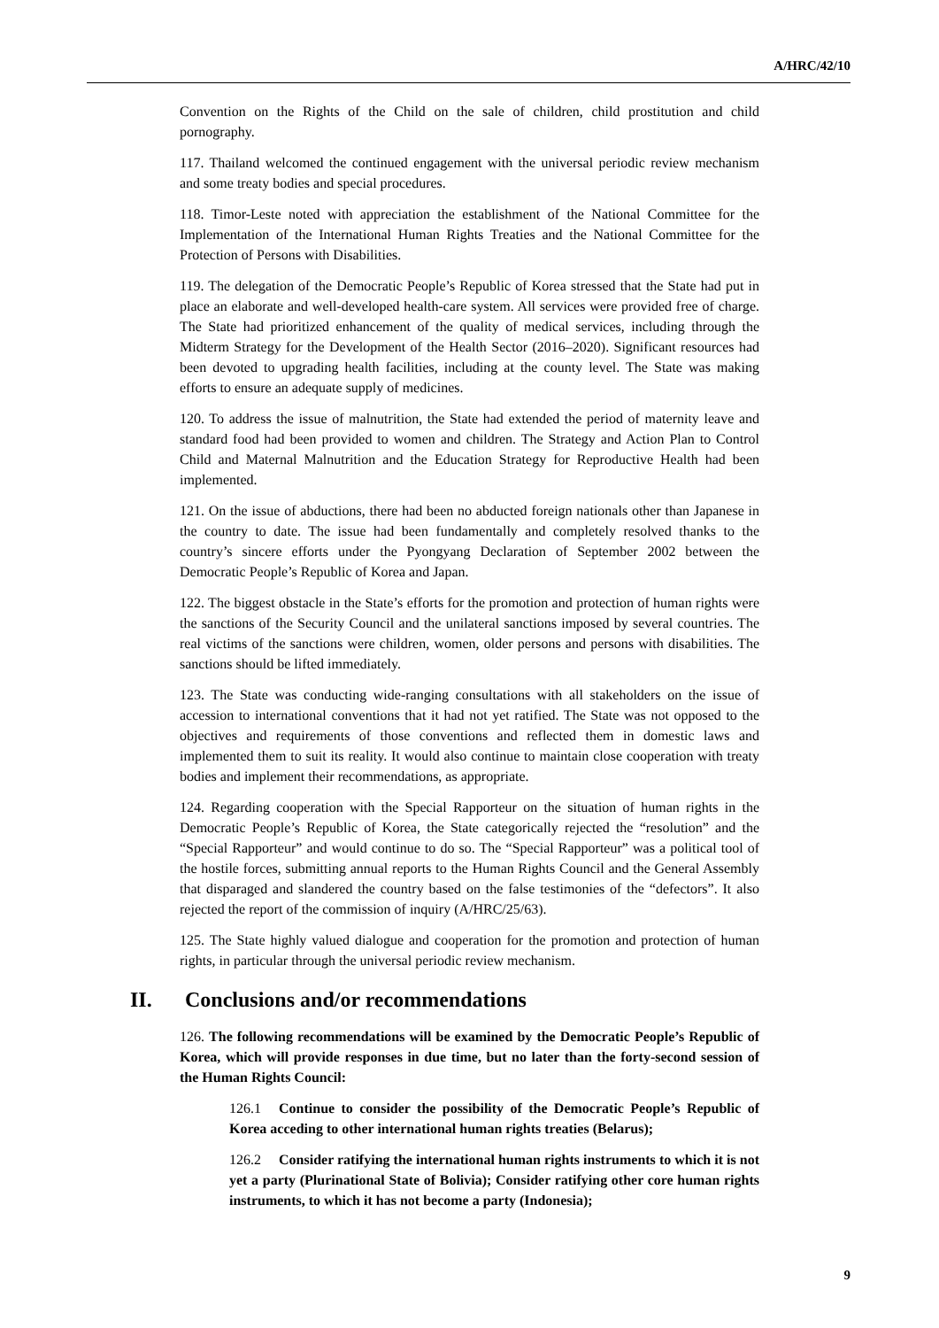A/HRC/42/10
Convention on the Rights of the Child on the sale of children, child prostitution and child pornography.
117. Thailand welcomed the continued engagement with the universal periodic review mechanism and some treaty bodies and special procedures.
118. Timor-Leste noted with appreciation the establishment of the National Committee for the Implementation of the International Human Rights Treaties and the National Committee for the Protection of Persons with Disabilities.
119. The delegation of the Democratic People’s Republic of Korea stressed that the State had put in place an elaborate and well-developed health-care system. All services were provided free of charge. The State had prioritized enhancement of the quality of medical services, including through the Midterm Strategy for the Development of the Health Sector (2016–2020). Significant resources had been devoted to upgrading health facilities, including at the county level. The State was making efforts to ensure an adequate supply of medicines.
120. To address the issue of malnutrition, the State had extended the period of maternity leave and standard food had been provided to women and children. The Strategy and Action Plan to Control Child and Maternal Malnutrition and the Education Strategy for Reproductive Health had been implemented.
121. On the issue of abductions, there had been no abducted foreign nationals other than Japanese in the country to date. The issue had been fundamentally and completely resolved thanks to the country’s sincere efforts under the Pyongyang Declaration of September 2002 between the Democratic People’s Republic of Korea and Japan.
122. The biggest obstacle in the State’s efforts for the promotion and protection of human rights were the sanctions of the Security Council and the unilateral sanctions imposed by several countries. The real victims of the sanctions were children, women, older persons and persons with disabilities. The sanctions should be lifted immediately.
123. The State was conducting wide-ranging consultations with all stakeholders on the issue of accession to international conventions that it had not yet ratified. The State was not opposed to the objectives and requirements of those conventions and reflected them in domestic laws and implemented them to suit its reality. It would also continue to maintain close cooperation with treaty bodies and implement their recommendations, as appropriate.
124. Regarding cooperation with the Special Rapporteur on the situation of human rights in the Democratic People’s Republic of Korea, the State categorically rejected the “resolution” and the “Special Rapporteur” and would continue to do so. The “Special Rapporteur” was a political tool of the hostile forces, submitting annual reports to the Human Rights Council and the General Assembly that disparaged and slandered the country based on the false testimonies of the “defectors”. It also rejected the report of the commission of inquiry (A/HRC/25/63).
125. The State highly valued dialogue and cooperation for the promotion and protection of human rights, in particular through the universal periodic review mechanism.
II. Conclusions and/or recommendations
126. The following recommendations will be examined by the Democratic People’s Republic of Korea, which will provide responses in due time, but no later than the forty-second session of the Human Rights Council:
126.1 Continue to consider the possibility of the Democratic People’s Republic of Korea acceding to other international human rights treaties (Belarus);
126.2 Consider ratifying the international human rights instruments to which it is not yet a party (Plurinational State of Bolivia); Consider ratifying other core human rights instruments, to which it has not become a party (Indonesia);
9